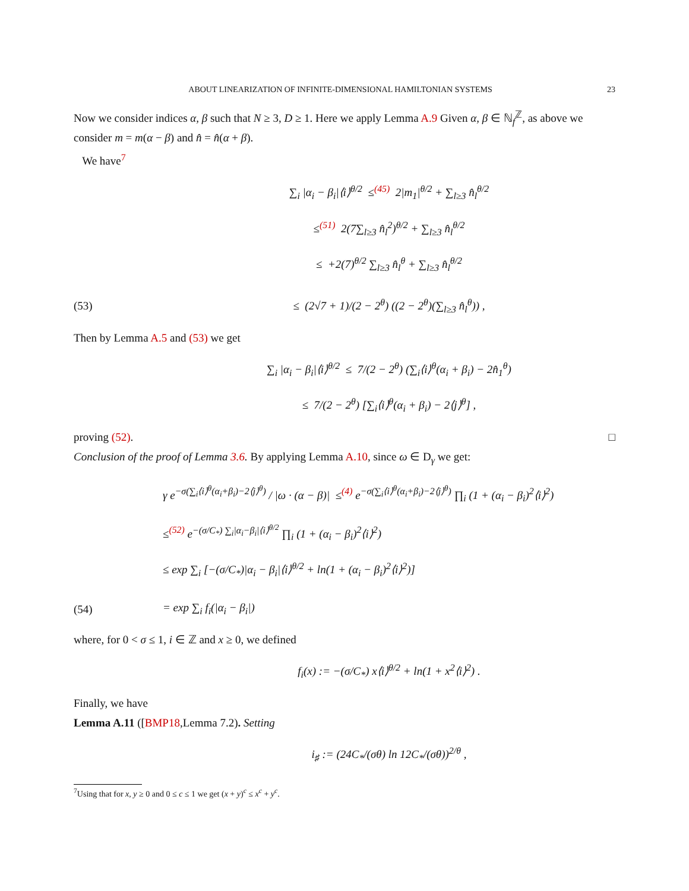ABOUT LINEARIZATION OF INFINITE-DIMENSIONAL HAMILTONIAN SYSTEMS 23
Now we consider indices α, β such that N ≥ 3, D ≥ 1. Here we apply Lemma A.9 Given α, β ∈ ℕ<sub>f</sub><sup>ℤ</sup>, as above we consider m = m(α − β) and n̂ = n̂(α + β).
We have<sup>7</sup>
∑<sub>i</sub> |α<sub>i</sub> − β<sub>i</sub>|⟨i⟩<sup>θ/2</sup> ≤<sup>(45)</sup> 2|m<sub>1</sub>|<sup>θ/2</sup> + ∑<sub>l≥3</sub> n̂<sub>l</sub><sup>θ/2</sup>
≤<sup>(51)</sup> 2(7∑<sub>l≥3</sub> n̂<sub>l</sub><sup>2</sup>)<sup>θ/2</sup> + ∑<sub>l≥3</sub> n̂<sub>l</sub><sup>θ/2</sup>
≤ +2(7)<sup>θ/2</sup> ∑<sub>l≥3</sub> n̂<sub>l</sub><sup>θ</sup> + ∑<sub>l≥3</sub> n̂<sub>l</sub><sup>θ/2</sup>
(53)
≤ (2√7 + 1)/(2 − 2<sup>θ</sup>) ((2 − 2<sup>θ</sup>)(∑<sub>l≥3</sub> n̂<sub>l</sub><sup>θ</sup>)) ,
Then by Lemma A.5 and (53) we get
∑<sub>i</sub> |α<sub>i</sub> − β<sub>i</sub>|⟨i⟩<sup>θ/2</sup> ≤ 7/(2 − 2<sup>θ</sup>) (∑<sub>i</sub>⟨i⟩<sup>θ</sup>(α<sub>i</sub> + β<sub>i</sub>) − 2n̂<sub>1</sub><sup>θ</sup>)
≤ 7/(2 − 2<sup>θ</sup>) [∑<sub>i</sub>⟨i⟩<sup>θ</sup>(α<sub>i</sub> + β<sub>i</sub>) − 2⟨j⟩<sup>θ</sup>] ,
proving (52). □
Conclusion of the proof of Lemma 3.6. By applying Lemma A.10, since ω ∈ D<sub>γ</sub> we get:
γ e<sup>−σ(∑<sub>i</sub>⟨i⟩<sup>θ</sup>(α<sub>i</sub>+β<sub>i</sub>)−2⟨j⟩<sup>θ</sup>)</sup> / |ω · (α − β)| ≤<sup>(4)</sup> e<sup>−σ(∑<sub>i</sub>⟨i⟩<sup>θ</sup>(α<sub>i</sub>+β<sub>i</sub>)−2⟨j⟩<sup>θ</sup>)</sup> ∏<sub>i</sub> (1 + (α<sub>i</sub> − β<sub>i</sub>)<sup>2</sup>⟨i⟩<sup>2</sup>)
≤<sup>(52)</sup> e<sup>−(σ/C<sub>*</sub>) ∑<sub>i</sub>|α<sub>i</sub>−β<sub>i</sub>|⟨i⟩<sup>θ/2</sup></sup> ∏<sub>i</sub> (1 + (α<sub>i</sub> − β<sub>i</sub>)<sup>2</sup>⟨i⟩<sup>2</sup>)
≤ exp ∑<sub>i</sub> [−(σ/C<sub>*</sub>)|α<sub>i</sub> − β<sub>i</sub>|⟨i⟩<sup>θ/2</sup> + ln(1 + (α<sub>i</sub> − β<sub>i</sub>)<sup>2</sup>⟨i⟩<sup>2</sup>)]
(54)
= exp ∑<sub>i</sub> f<sub>i</sub>(|α<sub>i</sub> − β<sub>i</sub>|)
where, for 0 < σ ≤ 1, i ∈ ℤ and x ≥ 0, we defined
f<sub>i</sub>(x) := −(σ/C<sub>*</sub>) x⟨i⟩<sup>θ/2</sup> + ln(1 + x<sup>2</sup>⟨i⟩<sup>2</sup>) .
Finally, we have
Lemma A.11 ([BMP18,Lemma 7.2). Setting
i<sub>♯</sub> := (24C<sub>*</sub>/(σθ) ln 12C<sub>*</sub>/(σθ))<sup>2/θ</sup> ,
<sup>7</sup> Using that for x, y ≥ 0 and 0 ≤ c ≤ 1 we get (x + y)<sup>c</sup> ≤ x<sup>c</sup> + y<sup>c</sup>.